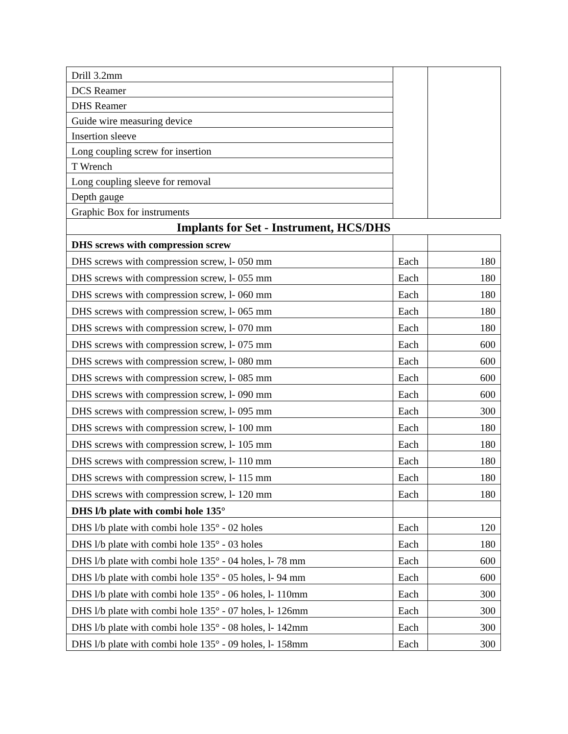| Drill 3.2mm | | |
| DCS Reamer | | |
| DHS Reamer | | |
| Guide wire measuring device | | |
| Insertion sleeve | | |
| Long coupling screw for insertion | | |
| T Wrench | | |
| Long coupling sleeve for removal | | |
| Depth gauge | | |
| Graphic Box for instruments | | |
| Implants for Set - Instrument, HCS/DHS | | |
| DHS screws with compression screw | | |
| DHS screws with compression screw, l- 050 mm | Each | 180 |
| DHS screws with compression screw, l- 055 mm | Each | 180 |
| DHS screws with compression screw, l- 060 mm | Each | 180 |
| DHS screws with compression screw, l- 065 mm | Each | 180 |
| DHS screws with compression screw, l- 070 mm | Each | 180 |
| DHS screws with compression screw, l- 075 mm | Each | 600 |
| DHS screws with compression screw, l- 080 mm | Each | 600 |
| DHS screws with compression screw, l- 085 mm | Each | 600 |
| DHS screws with compression screw, l- 090 mm | Each | 600 |
| DHS screws with compression screw, l- 095 mm | Each | 300 |
| DHS screws with compression screw, l- 100 mm | Each | 180 |
| DHS screws with compression screw, l- 105 mm | Each | 180 |
| DHS screws with compression screw, l- 110 mm | Each | 180 |
| DHS screws with compression screw, l- 115 mm | Each | 180 |
| DHS screws with compression screw, l- 120 mm | Each | 180 |
| DHS l/b plate with combi hole 135° | | |
| DHS l/b plate with combi hole 135° - 02 holes | Each | 120 |
| DHS l/b plate with combi hole 135° - 03 holes | Each | 180 |
| DHS l/b plate with combi hole 135° - 04 holes, l- 78 mm | Each | 600 |
| DHS l/b plate with combi hole 135° - 05 holes, l- 94 mm | Each | 600 |
| DHS l/b plate with combi hole 135° - 06 holes, l- 110mm | Each | 300 |
| DHS l/b plate with combi hole 135° - 07 holes, l- 126mm | Each | 300 |
| DHS l/b plate with combi hole 135° - 08 holes, l- 142mm | Each | 300 |
| DHS l/b plate with combi hole 135° - 09 holes, l- 158mm | Each | 300 |